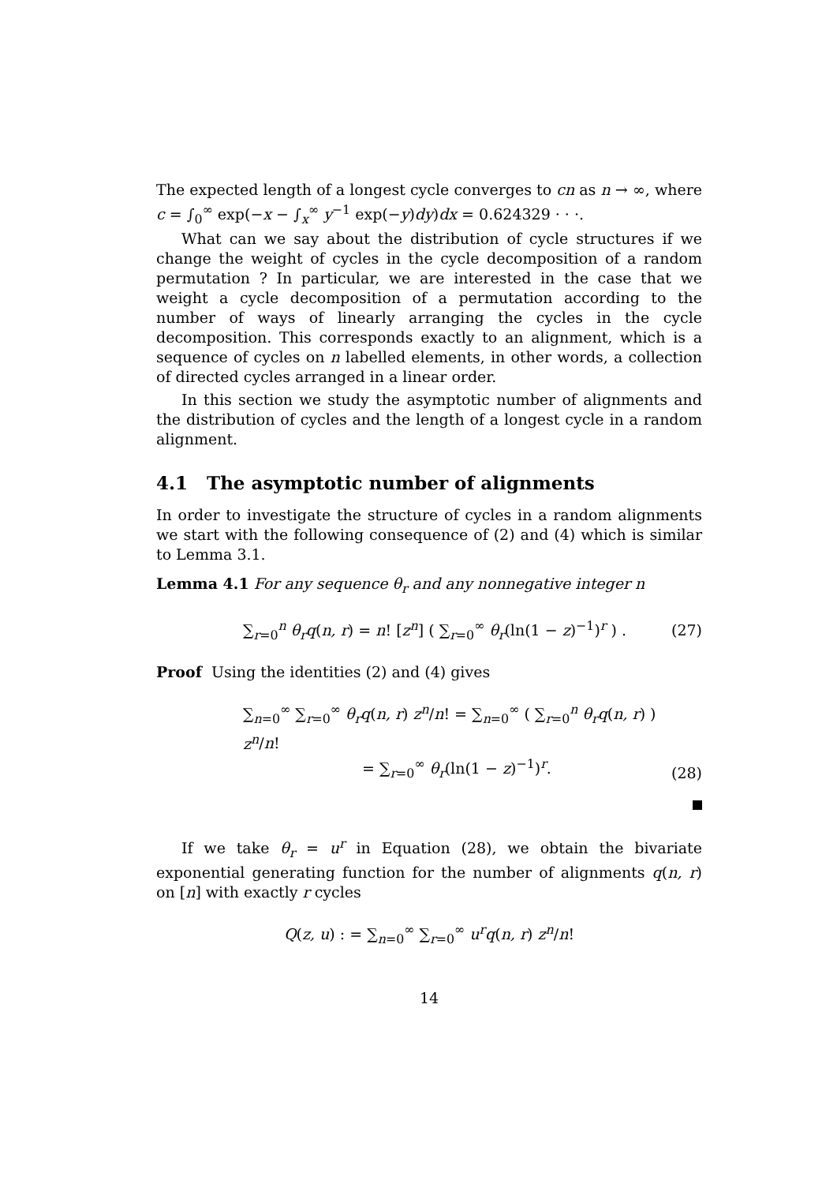The expected length of a longest cycle converges to cn as n → ∞, where c = ∫<sub>0</sub><sup>∞</sup> exp(−x − ∫<sub>x</sub><sup>∞</sup> y<sup>−1</sup> exp(−y)dy)dx = 0.624329 · · ·.
What can we say about the distribution of cycle structures if we change the weight of cycles in the cycle decomposition of a random permutation ? In particular, we are interested in the case that we weight a cycle decomposition of a permutation according to the number of ways of linearly arranging the cycles in the cycle decomposition. This corresponds exactly to an alignment, which is a sequence of cycles on n labelled elements, in other words, a collection of directed cycles arranged in a linear order.
In this section we study the asymptotic number of alignments and the distribution of cycles and the length of a longest cycle in a random alignment.
4.1 The asymptotic number of alignments
In order to investigate the structure of cycles in a random alignments we start with the following consequence of (2) and (4) which is similar to Lemma 3.1.
Lemma 4.1 For any sequence θ<sub>r</sub> and any nonnegative integer n
∑<sub>r=0</sub><sup>n</sup> θ<sub>r</sub>q(n, r) = n! [z<sup>n</sup>] ( ∑<sub>r=0</sub><sup>∞</sup> θ<sub>r</sub>(ln(1 − z)<sup>−1</sup>)<sup>r</sup> ) . (27)
Proof Using the identities (2) and (4) gives
∑<sub>n=0</sub><sup>∞</sup> ∑<sub>r=0</sub><sup>∞</sup> θ<sub>r</sub>q(n, r) z<sup>n</sup>/n! = ∑<sub>n=0</sub><sup>∞</sup> ( ∑<sub>r=0</sub><sup>n</sup> θ<sub>r</sub>q(n, r) ) z<sup>n</sup>/n!
= ∑<sub>r=0</sub><sup>∞</sup> θ<sub>r</sub>(ln(1 − z)<sup>−1</sup>)<sup>r</sup>. (28)
If we take θ<sub>r</sub> = u<sup>r</sup> in Equation (28), we obtain the bivariate exponential generating function for the number of alignments q(n, r) on [n] with exactly r cycles
Q(z, u) : = ∑<sub>n=0</sub><sup>∞</sup> ∑<sub>r=0</sub><sup>∞</sup> u<sup>r</sup>q(n, r) z<sup>n</sup>/n!
14